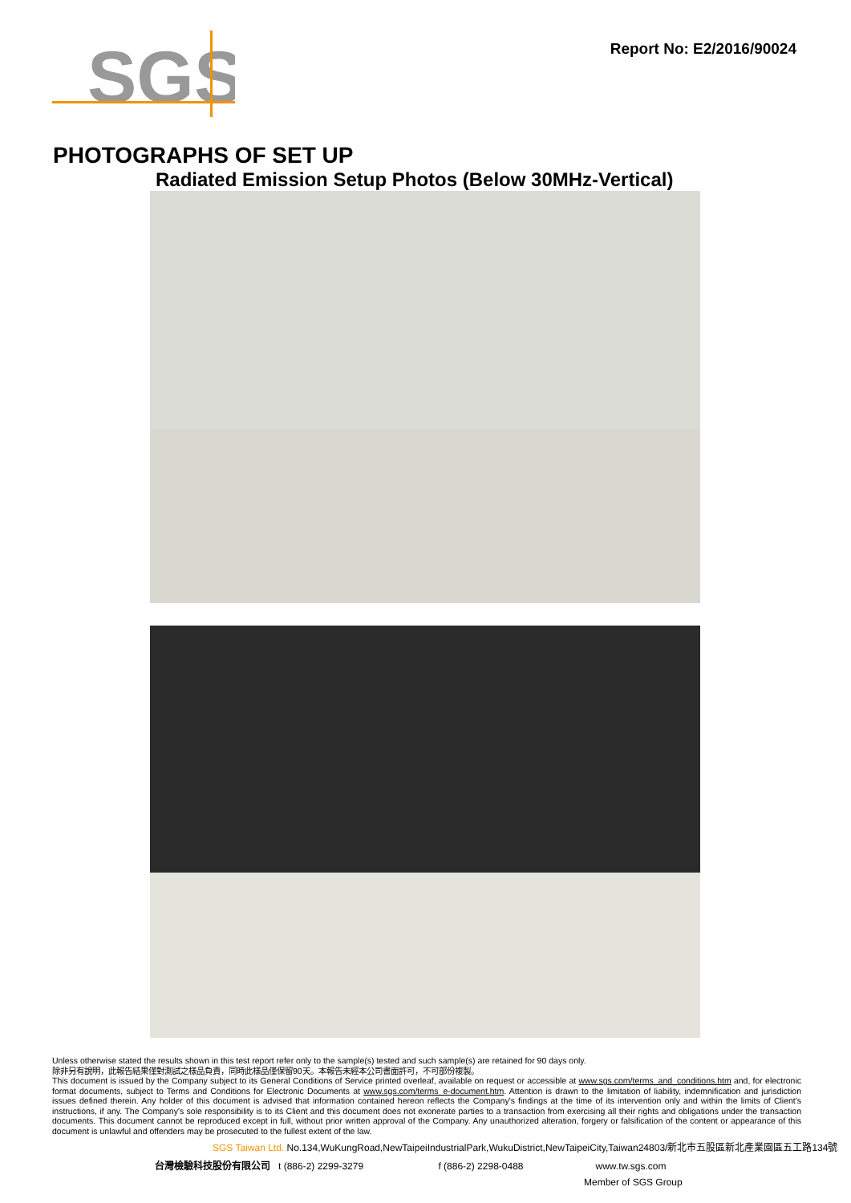SGS
Report No: E2/2016/90024
PHOTOGRAPHS OF SET UP
Radiated Emission Setup Photos (Below 30MHz-Vertical)
Unless otherwise stated the results shown in this test report refer only to the sample(s) tested and such sample(s) are retained for 90 days only.
除非另有說明，此報告結果僅對測試之樣品負責，同時此樣品僅保留90天。本報告未經本公司書面許可，不可部份複製。
This document is issued by the Company subject to its General Conditions of Service printed overleaf, available on request or accessible at www.sgs.com/terms_and_conditions.htm and, for electronic format documents, subject to Terms and Conditions for Electronic Documents at www.sgs.com/terms_e-document.htm. Attention is drawn to the limitation of liability, indemnification and jurisdiction issues defined therein. Any holder of this document is advised that information contained hereon reflects the Company's findings at the time of its intervention only and within the limits of Client's instructions, if any. The Company's sole responsibility is to its Client and this document does not exonerate parties to a transaction from exercising all their rights and obligations under the transaction documents. This document cannot be reproduced except in full, without prior written approval of the Company. Any unauthorized alteration, forgery or falsification of the content or appearance of this document is unlawful and offenders may be prosecuted to the fullest extent of the law.
SGS Taiwan Ltd. No.134,WuKungRoad,NewTaipeiIndustrialPark,WukuDistrict,NewTaipeiCity,Taiwan24803/新北市五股區新北產業園區五工路134號
台灣檢驗科技股份有限公司 t (886-2) 2299-3279 f (886-2) 2298-0488 www.tw.sgs.com
Member of SGS Group